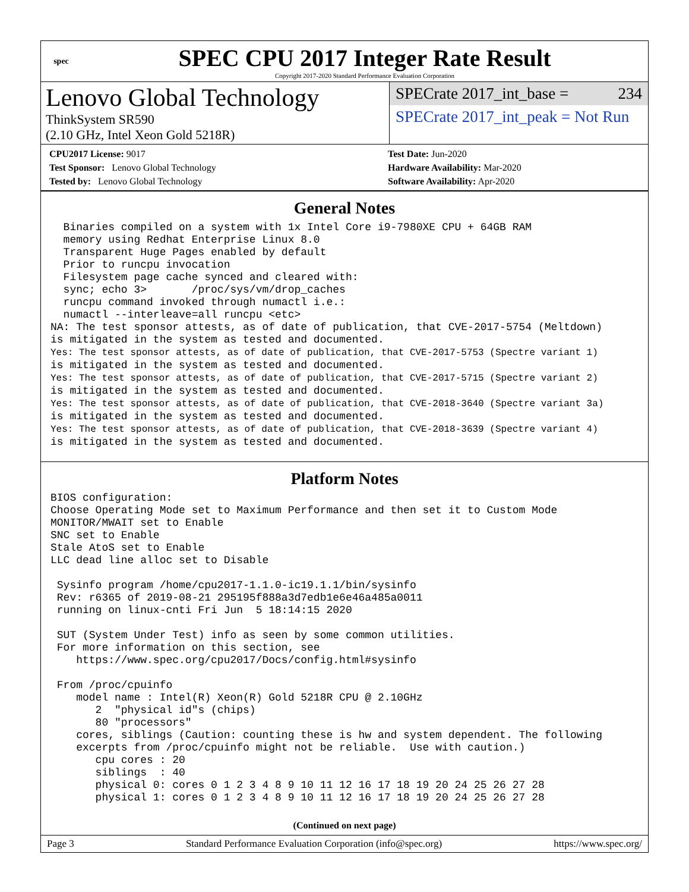spec
SPEC CPU 2017 Integer Rate Result
Copyright 2017-2020 Standard Performance Evaluation Corporation
Lenovo Global Technology
ThinkSystem SR590
(2.10 GHz, Intel Xeon Gold 5218R)
SPECrate 2017_int_base = 234
SPECrate 2017_int_peak = Not Run
CPU2017 License: 9017
Test Sponsor: Lenovo Global Technology
Tested by: Lenovo Global Technology
Test Date: Jun-2020
Hardware Availability: Mar-2020
Software Availability: Apr-2020
General Notes
  Binaries compiled on a system with 1x Intel Core i9-7980XE CPU + 64GB RAM
  memory using Redhat Enterprise Linux 8.0
  Transparent Huge Pages enabled by default
  Prior to runcpu invocation
  Filesystem page cache synced and cleared with:
  sync; echo 3>       /proc/sys/vm/drop_caches
  runcpu command invoked through numactl i.e.:
  numactl --interleave=all runcpu <etc>
NA: The test sponsor attests, as of date of publication, that CVE-2017-5754 (Meltdown)
is mitigated in the system as tested and documented.
Yes: The test sponsor attests, as of date of publication, that CVE-2017-5753 (Spectre variant 1)
is mitigated in the system as tested and documented.
Yes: The test sponsor attests, as of date of publication, that CVE-2017-5715 (Spectre variant 2)
is mitigated in the system as tested and documented.
Yes: The test sponsor attests, as of date of publication, that CVE-2018-3640 (Spectre variant 3a)
is mitigated in the system as tested and documented.
Yes: The test sponsor attests, as of date of publication, that CVE-2018-3639 (Spectre variant 4)
is mitigated in the system as tested and documented.
Platform Notes
BIOS configuration:
Choose Operating Mode set to Maximum Performance and then set it to Custom Mode
MONITOR/MWAIT set to Enable
SNC set to Enable
Stale AtoS set to Enable
LLC dead line alloc set to Disable

 Sysinfo program /home/cpu2017-1.1.0-ic19.1.1/bin/sysinfo
 Rev: r6365 of 2019-08-21 295195f888a3d7edb1e6e46a485a0011
 running on linux-cnti Fri Jun  5 18:14:15 2020

 SUT (System Under Test) info as seen by some common utilities.
 For more information on this section, see
    https://www.spec.org/cpu2017/Docs/config.html#sysinfo

 From /proc/cpuinfo
    model name : Intel(R) Xeon(R) Gold 5218R CPU @ 2.10GHz
       2  "physical id"s (chips)
       80 "processors"
    cores, siblings (Caution: counting these is hw and system dependent. The following
    excerpts from /proc/cpuinfo might not be reliable.  Use with caution.)
       cpu cores : 20
       siblings  : 40
       physical 0: cores 0 1 2 3 4 8 9 10 11 12 16 17 18 19 20 24 25 26 27 28
       physical 1: cores 0 1 2 3 4 8 9 10 11 12 16 17 18 19 20 24 25 26 27 28
(Continued on next page)
Page 3 Standard Performance Evaluation Corporation (info@spec.org) https://www.spec.org/